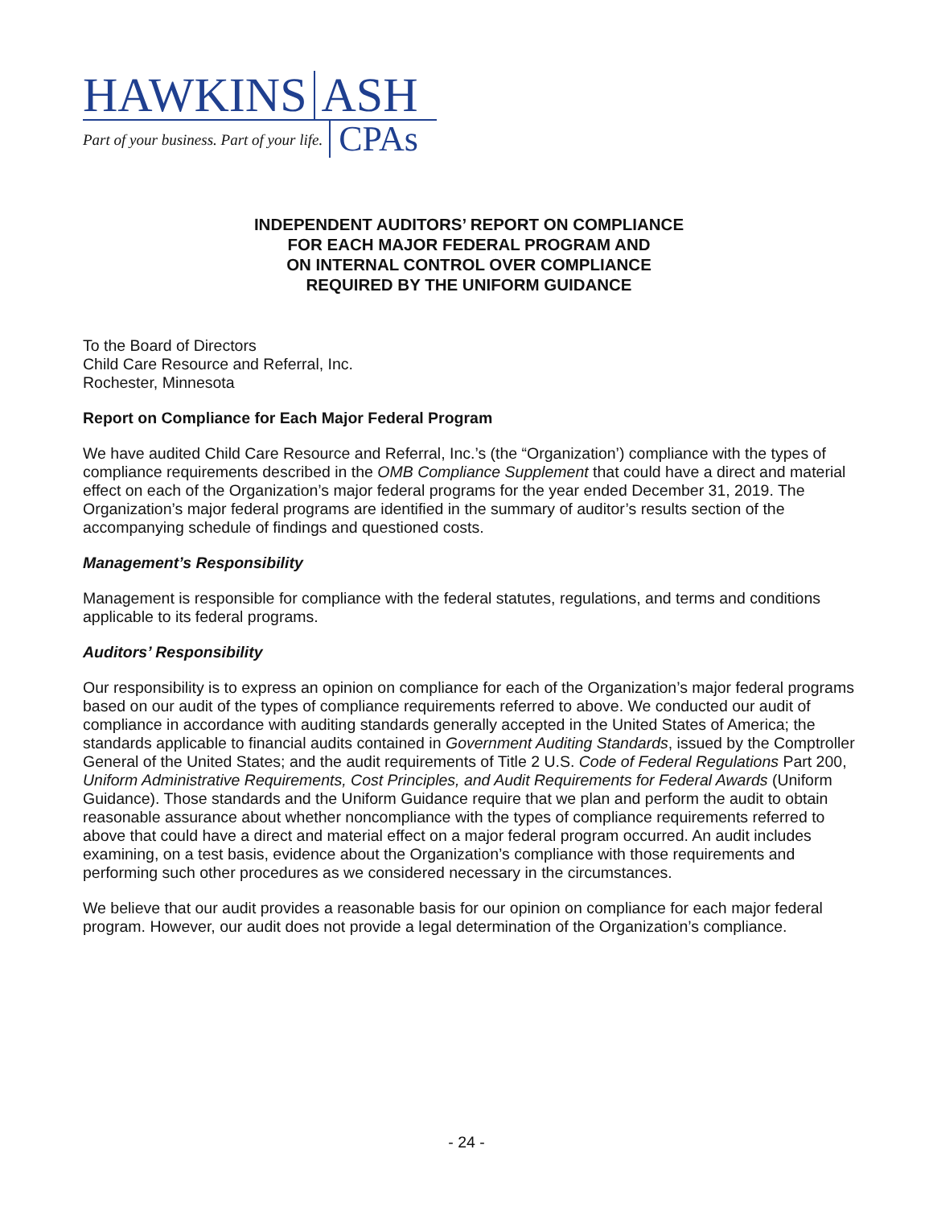HAWKINS ASH
Part of your business. Part of your life. CPAs
INDEPENDENT AUDITORS’ REPORT ON COMPLIANCE
FOR EACH MAJOR FEDERAL PROGRAM AND
ON INTERNAL CONTROL OVER COMPLIANCE
REQUIRED BY THE UNIFORM GUIDANCE
To the Board of Directors
Child Care Resource and Referral, Inc.
Rochester, Minnesota
Report on Compliance for Each Major Federal Program
We have audited Child Care Resource and Referral, Inc.’s (the “Organization’) compliance with the types of compliance requirements described in the OMB Compliance Supplement that could have a direct and material effect on each of the Organization’s major federal programs for the year ended December 31, 2019. The Organization’s major federal programs are identified in the summary of auditor’s results section of the accompanying schedule of findings and questioned costs.
Management’s Responsibility
Management is responsible for compliance with the federal statutes, regulations, and terms and conditions applicable to its federal programs.
Auditors’ Responsibility
Our responsibility is to express an opinion on compliance for each of the Organization’s major federal programs based on our audit of the types of compliance requirements referred to above. We conducted our audit of compliance in accordance with auditing standards generally accepted in the United States of America; the standards applicable to financial audits contained in Government Auditing Standards, issued by the Comptroller General of the United States; and the audit requirements of Title 2 U.S. Code of Federal Regulations Part 200, Uniform Administrative Requirements, Cost Principles, and Audit Requirements for Federal Awards (Uniform Guidance). Those standards and the Uniform Guidance require that we plan and perform the audit to obtain reasonable assurance about whether noncompliance with the types of compliance requirements referred to above that could have a direct and material effect on a major federal program occurred. An audit includes examining, on a test basis, evidence about the Organization’s compliance with those requirements and performing such other procedures as we considered necessary in the circumstances.
We believe that our audit provides a reasonable basis for our opinion on compliance for each major federal program. However, our audit does not provide a legal determination of the Organization’s compliance.
- 24 -